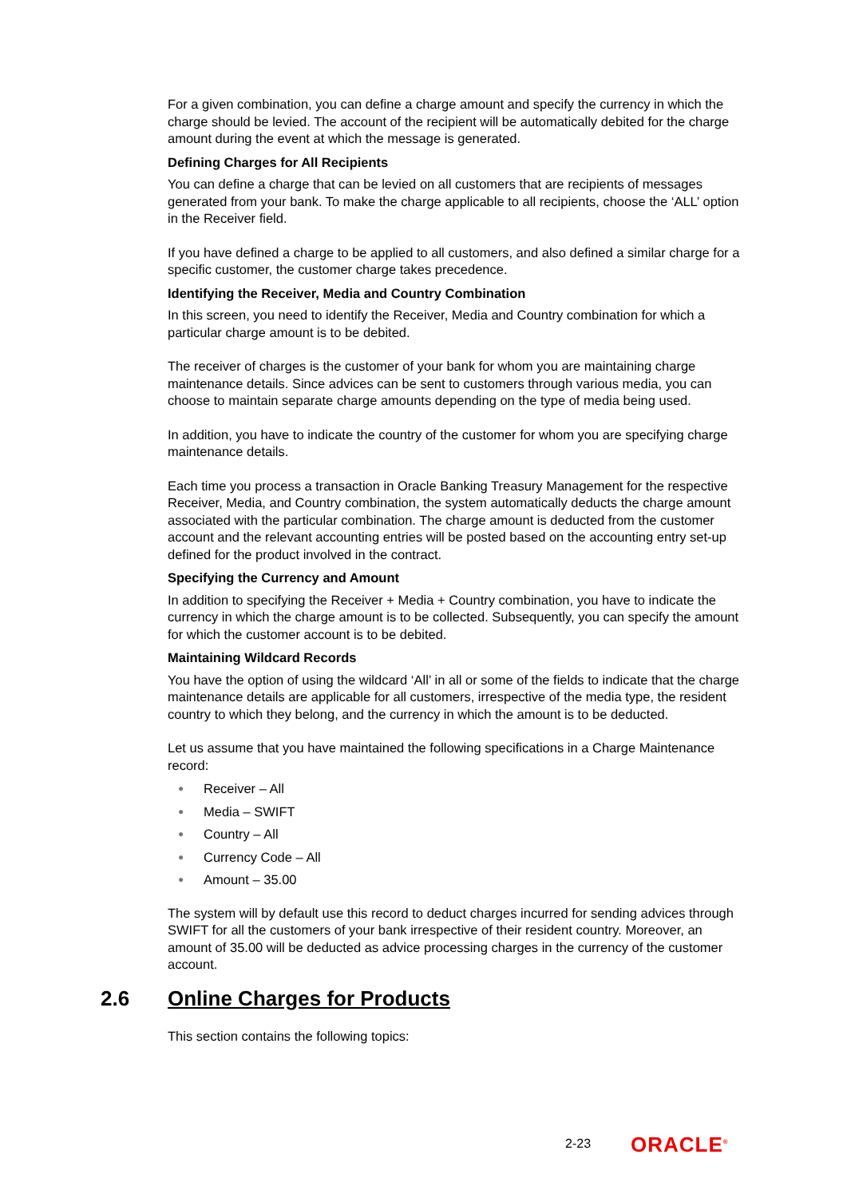For a given combination, you can define a charge amount and specify the currency in which the charge should be levied. The account of the recipient will be automatically debited for the charge amount during the event at which the message is generated.
Defining Charges for All Recipients
You can define a charge that can be levied on all customers that are recipients of messages generated from your bank. To make the charge applicable to all recipients, choose the ‘ALL’ option in the Receiver field.
If you have defined a charge to be applied to all customers, and also defined a similar charge for a specific customer, the customer charge takes precedence.
Identifying the Receiver, Media and Country Combination
In this screen, you need to identify the Receiver, Media and Country combination for which a particular charge amount is to be debited.
The receiver of charges is the customer of your bank for whom you are maintaining charge maintenance details. Since advices can be sent to customers through various media, you can choose to maintain separate charge amounts depending on the type of media being used.
In addition, you have to indicate the country of the customer for whom you are specifying charge maintenance details.
Each time you process a transaction in Oracle Banking Treasury Management for the respective Receiver, Media, and Country combination, the system automatically deducts the charge amount associated with the particular combination. The charge amount is deducted from the customer account and the relevant accounting entries will be posted based on the accounting entry set-up defined for the product involved in the contract.
Specifying the Currency and Amount
In addition to specifying the Receiver + Media + Country combination, you have to indicate the currency in which the charge amount is to be collected. Subsequently, you can specify the amount for which the customer account is to be debited.
Maintaining Wildcard Records
You have the option of using the wildcard ‘All’ in all or some of the fields to indicate that the charge maintenance details are applicable for all customers, irrespective of the media type, the resident country to which they belong, and the currency in which the amount is to be deducted.
Let us assume that you have maintained the following specifications in a Charge Maintenance record:
● Receiver – All
● Media – SWIFT
● Country – All
● Currency Code – All
● Amount – 35.00
The system will by default use this record to deduct charges incurred for sending advices through SWIFT for all the customers of your bank irrespective of their resident country. Moreover, an amount of 35.00 will be deducted as advice processing charges in the currency of the customer account.
2.6 Online Charges for Products
This section contains the following topics:
2-23 ORACLE<sup>®</sup>